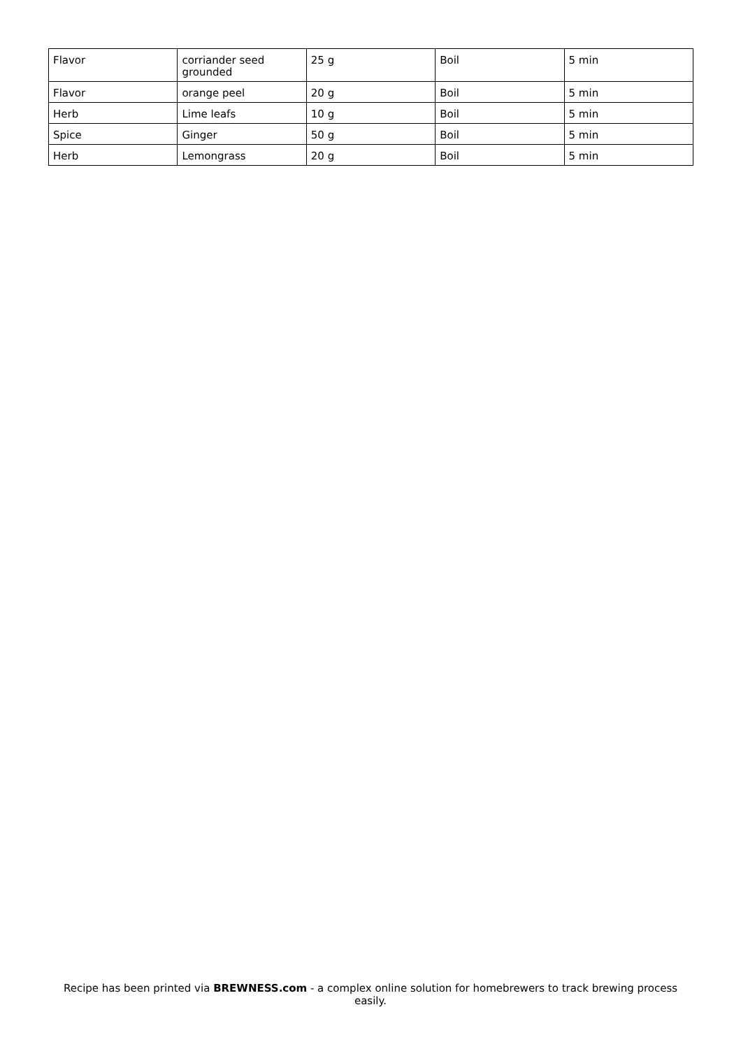| Flavor | corriander seed grounded | 25 g | Boil | 5 min |
| Flavor | orange peel | 20 g | Boil | 5 min |
| Herb | Lime leafs | 10 g | Boil | 5 min |
| Spice | Ginger | 50 g | Boil | 5 min |
| Herb | Lemongrass | 20 g | Boil | 5 min |
Recipe has been printed via BREWNESS.com - a complex online solution for homebrewers to track brewing process easily.